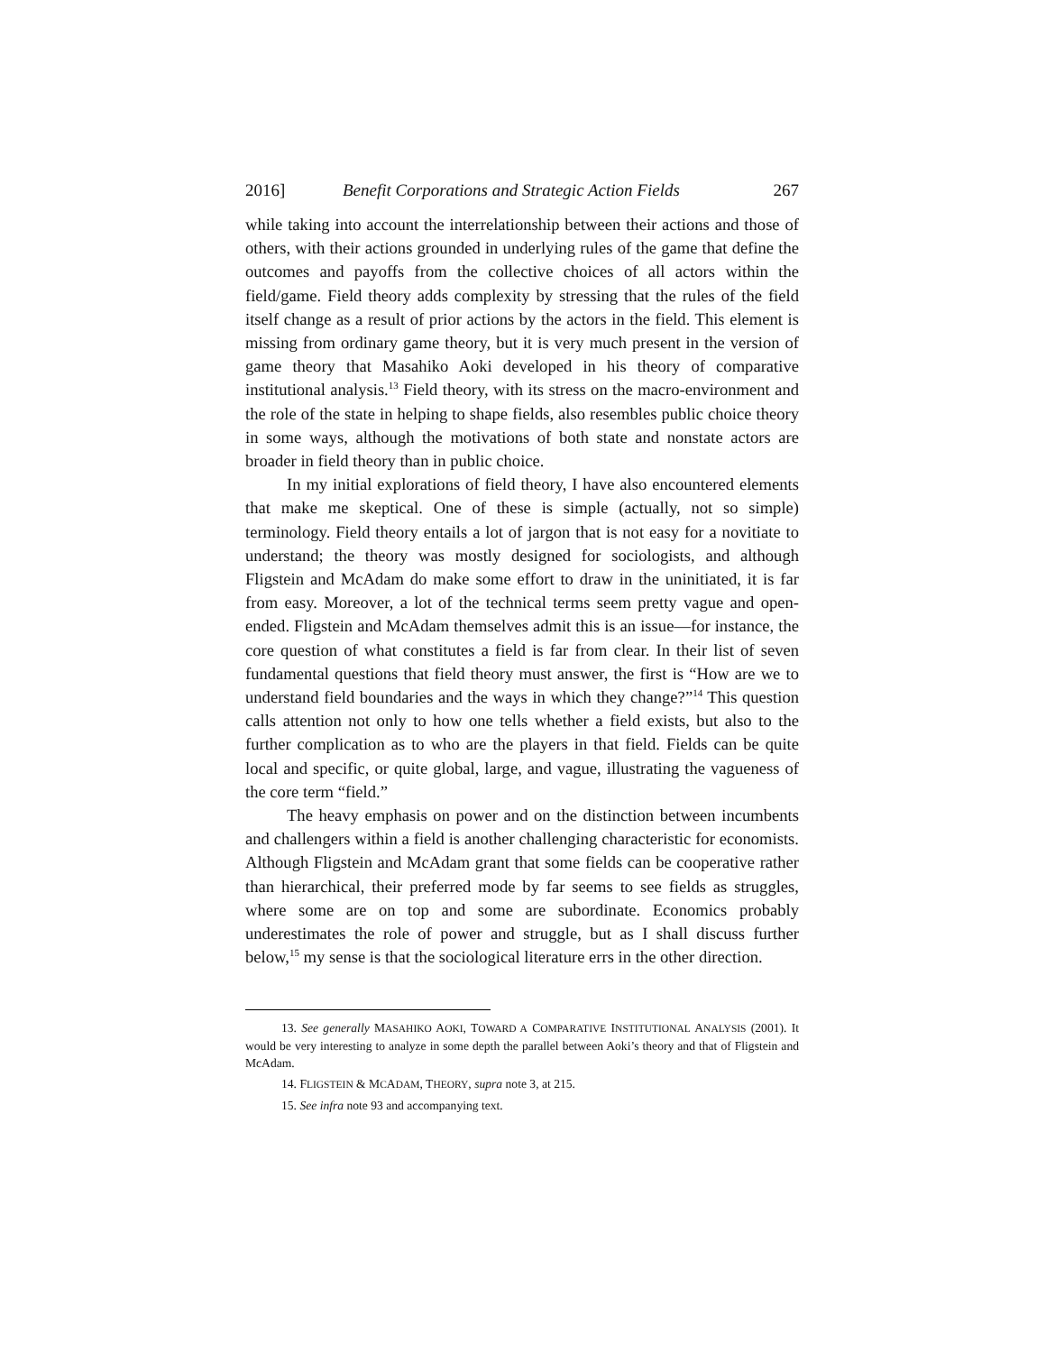2016] Benefit Corporations and Strategic Action Fields 267
while taking into account the interrelationship between their actions and those of others, with their actions grounded in underlying rules of the game that define the outcomes and payoffs from the collective choices of all actors within the field/game. Field theory adds complexity by stressing that the rules of the field itself change as a result of prior actions by the actors in the field. This element is missing from ordinary game theory, but it is very much present in the version of game theory that Masahiko Aoki developed in his theory of comparative institutional analysis.<sup>13</sup> Field theory, with its stress on the macro-environment and the role of the state in helping to shape fields, also resembles public choice theory in some ways, although the motivations of both state and nonstate actors are broader in field theory than in public choice.
In my initial explorations of field theory, I have also encountered elements that make me skeptical. One of these is simple (actually, not so simple) terminology. Field theory entails a lot of jargon that is not easy for a novitiate to understand; the theory was mostly designed for sociologists, and although Fligstein and McAdam do make some effort to draw in the uninitiated, it is far from easy. Moreover, a lot of the technical terms seem pretty vague and open-ended. Fligstein and McAdam themselves admit this is an issue—for instance, the core question of what constitutes a field is far from clear. In their list of seven fundamental questions that field theory must answer, the first is “How are we to understand field boundaries and the ways in which they change?”<sup>14</sup> This question calls attention not only to how one tells whether a field exists, but also to the further complication as to who are the players in that field. Fields can be quite local and specific, or quite global, large, and vague, illustrating the vagueness of the core term “field.”
The heavy emphasis on power and on the distinction between incumbents and challengers within a field is another challenging characteristic for economists. Although Fligstein and McAdam grant that some fields can be cooperative rather than hierarchical, their preferred mode by far seems to see fields as struggles, where some are on top and some are subordinate. Economics probably underestimates the role of power and struggle, but as I shall discuss further below,<sup>15</sup> my sense is that the sociological literature errs in the other direction.
13. See generally MASAHIKO AOKI, TOWARD A COMPARATIVE INSTITUTIONAL ANALYSIS (2001). It would be very interesting to analyze in some depth the parallel between Aoki’s theory and that of Fligstein and McAdam.
14. FLIGSTEIN & MCADAM, THEORY, supra note 3, at 215.
15. See infra note 93 and accompanying text.